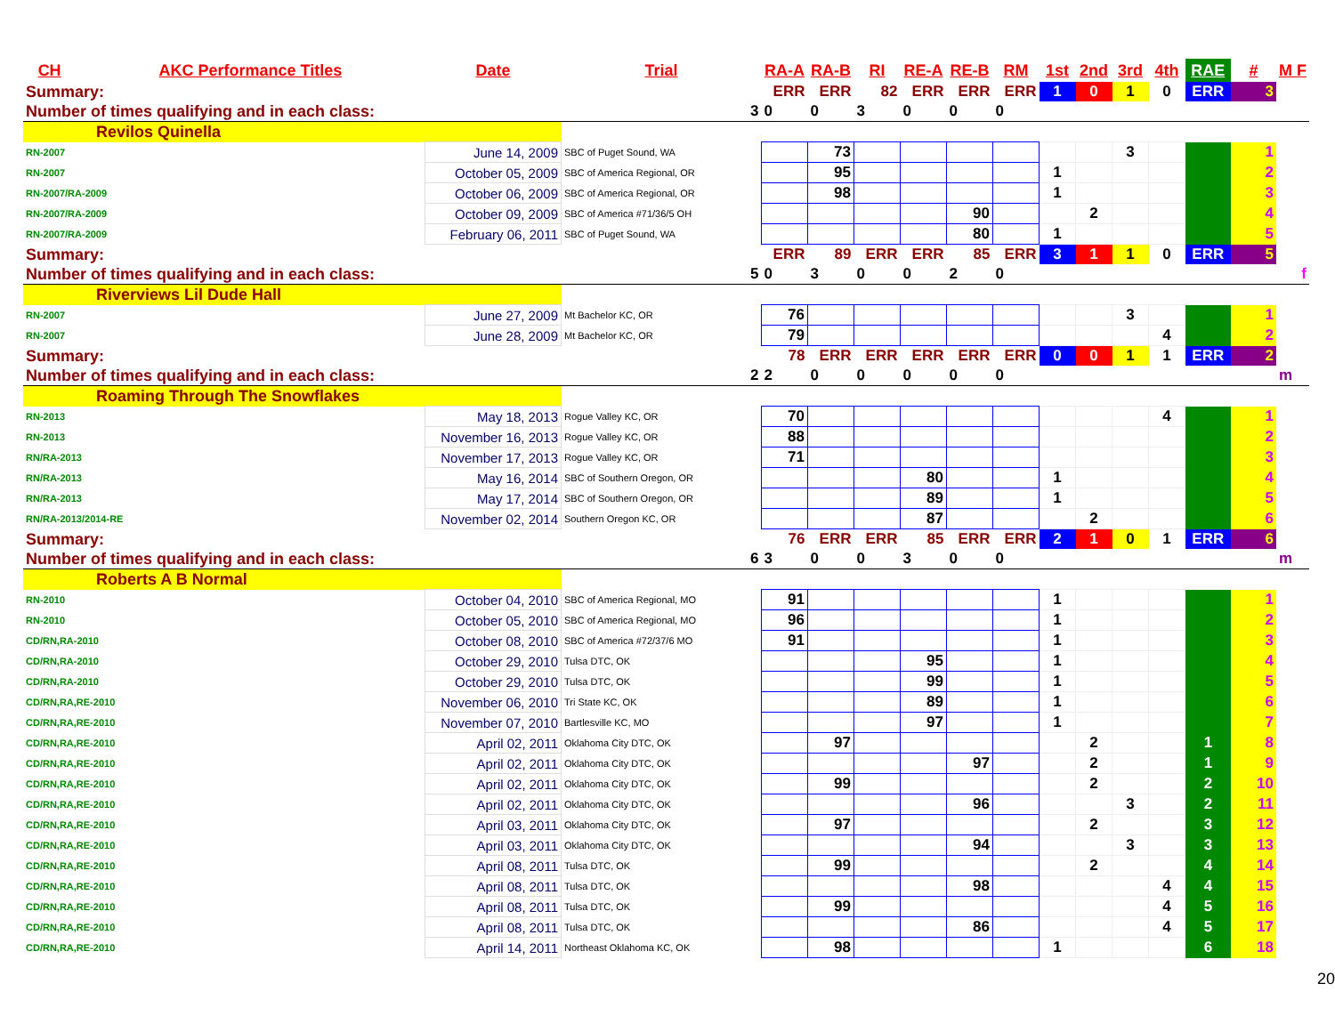| CH | AKC Performance Titles | Date | Trial | RA-A | RA-B | RI | RE-A | RE-B | RM | 1st | 2nd | 3rd | 4th | RAE | # | M F |
| --- | --- | --- | --- | --- | --- | --- | --- | --- | --- | --- | --- | --- | --- | --- | --- | --- |
| Summary: | | | | ERR | ERR | 82 | ERR | ERR | ERR | 1 | 0 | 1 | 0 | ERR | 3 | |
| Number of times qualifying and in each class: | | | 3 | 0 | 0 | 3 | 0 | 0 | 0 | | | | | | | |
| Revilos Quinella | | | | | | | | | | | | | | | | |
| RN-2007 | | June 14, 2009 | SBC of Puget Sound, WA | | 73 | | | | | | | 3 | | | 1 | |
| RN-2007 | | October 05, 2009 | SBC of America Regional, OR | | 95 | | | | | 1 | | | | | 2 | |
| RN-2007/RA-2009 | | October 06, 2009 | SBC of America Regional, OR | | 98 | | | | | 1 | | | | | 3 | |
| RN-2007/RA-2009 | | October 09, 2009 | SBC of America #71/36/5 OH | | | | | 90 | | | 2 | | | | 4 | |
| RN-2007/RA-2009 | | February 06, 2011 | SBC of Puget Sound, WA | | | | | 80 | | 1 | | | | | 5 | |
| Summary: | | | | ERR | 89 | ERR | ERR | 85 | ERR | 3 | 1 | 1 | 0 | ERR | 5 | |
| Number of times qualifying and in each class: | | | 5 | 0 | 3 | 0 | 0 | 2 | 0 | | | | | | | f |
| Riverviews Lil Dude Hall | | | | | | | | | | | | | | | | |
| RN-2007 | | June 27, 2009 | Mt Bachelor KC, OR | 76 | | | | | | | | 3 | | | 1 | |
| RN-2007 | | June 28, 2009 | Mt Bachelor KC, OR | 79 | | | | | | | | | 4 | | 2 | |
| Summary: | | | | 78 | ERR | ERR | ERR | ERR | ERR | 0 | 0 | 1 | 1 | ERR | 2 | |
| Number of times qualifying and in each class: | | | 2 | 2 | 0 | 0 | 0 | 0 | 0 | | | | | | | m |
| Roaming Through The Snowflakes | | | | | | | | | | | | | | | | |
| RN-2013 | | May 18, 2013 | Rogue Valley KC, OR | 70 | | | | | | | | | 4 | | 1 | |
| RN-2013 | | November 16, 2013 | Rogue Valley KC, OR | 88 | | | | | | | | | | | 2 | |
| RN/RA-2013 | | November 17, 2013 | Rogue Valley KC, OR | 71 | | | | | | | | | | | 3 | |
| RN/RA-2013 | | May 16, 2014 | SBC of Southern Oregon, OR | | | | 80 | | | 1 | | | | | 4 | |
| RN/RA-2013 | | May 17, 2014 | SBC of Southern Oregon, OR | | | | 89 | | | 1 | | | | | 5 | |
| RN/RA-2013/2014-RE | | November 02, 2014 | Southern Oregon KC, OR | | | | 87 | | | | 2 | | | | 6 | |
| Summary: | | | | 76 | ERR | ERR | 85 | ERR | ERR | 2 | 1 | 0 | 1 | ERR | 6 | |
| Number of times qualifying and in each class: | | | 6 | 3 | 0 | 0 | 3 | 0 | 0 | | | | | | | m |
| Roberts A B Normal | | | | | | | | | | | | | | | | |
| RN-2010 | | October 04, 2010 | SBC of America Regional, MO | 91 | | | | | | 1 | | | | | 1 | |
| RN-2010 | | October 05, 2010 | SBC of America Regional, MO | 96 | | | | | | 1 | | | | | 2 | |
| CD/RN,RA-2010 | | October 08, 2010 | SBC of America #72/37/6 MO | 91 | | | | | | 1 | | | | | 3 | |
| CD/RN,RA-2010 | | October 29, 2010 | Tulsa DTC, OK | | | | 95 | | | 1 | | | | | 4 | |
| CD/RN,RA-2010 | | October 29, 2010 | Tulsa DTC, OK | | | | 99 | | | 1 | | | | | 5 | |
| CD/RN,RA,RE-2010 | | November 06, 2010 | Tri State KC, OK | | | | 89 | | | 1 | | | | | 6 | |
| CD/RN,RA,RE-2010 | | November 07, 2010 | Bartlesville KC, MO | | | | 97 | | | 1 | | | | | 7 | |
| CD/RN,RA,RE-2010 | | April 02, 2011 | Oklahoma City DTC, OK | | 97 | | | | | | 2 | | | 1 | 8 | |
| CD/RN,RA,RE-2010 | | April 02, 2011 | Oklahoma City DTC, OK | | | | | 97 | | | 2 | | | 1 | 9 | |
| CD/RN,RA,RE-2010 | | April 02, 2011 | Oklahoma City DTC, OK | | 99 | | | | | | 2 | | | 2 | 10 | |
| CD/RN,RA,RE-2010 | | April 02, 2011 | Oklahoma City DTC, OK | | | | | 96 | | | | 3 | | 2 | 11 | |
| CD/RN,RA,RE-2010 | | April 03, 2011 | Oklahoma City DTC, OK | | 97 | | | | | | 2 | | | 3 | 12 | |
| CD/RN,RA,RE-2010 | | April 03, 2011 | Oklahoma City DTC, OK | | | | | 94 | | | | 3 | | 3 | 13 | |
| CD/RN,RA,RE-2010 | | April 08, 2011 | Tulsa DTC, OK | | 99 | | | | | | 2 | | | 4 | 14 | |
| CD/RN,RA,RE-2010 | | April 08, 2011 | Tulsa DTC, OK | | | | | 98 | | | | | 4 | 4 | 15 | |
| CD/RN,RA,RE-2010 | | April 08, 2011 | Tulsa DTC, OK | | 99 | | | | | | | | 4 | 5 | 16 | |
| CD/RN,RA,RE-2010 | | April 08, 2011 | Tulsa DTC, OK | | | | | 86 | | | | | 4 | 5 | 17 | |
| CD/RN,RA,RE-2010 | | April 14, 2011 | Northeast Oklahoma KC, OK | | 98 | | | | | 1 | | | | 6 | 18 | |
20